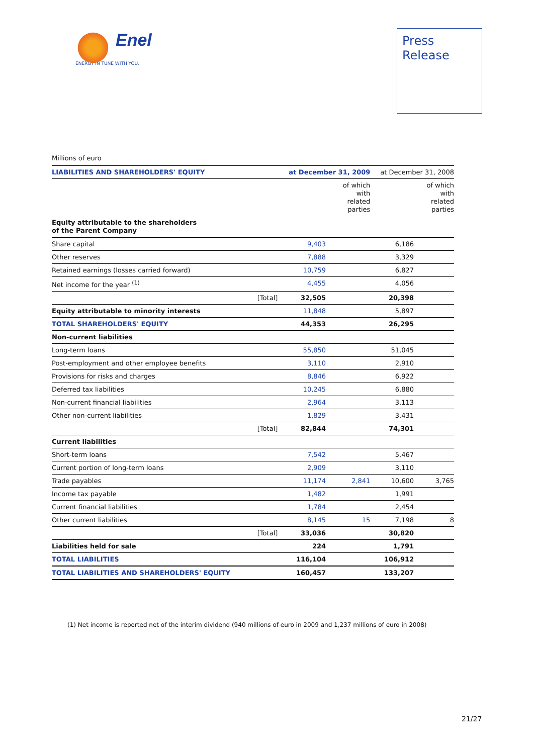Enel
ENERGY IN TUNE WITH YOU.
Press
Release
Millions of euro
| LIABILITIES AND SHAREHOLDERS' EQUITY | | at December 31, 2009 | | at December 31, 2008 | |
| --- | --- | --- | --- | --- | --- |
| | | | of which with related parties | | of which with related parties |
| Equity attributable to the shareholders of the Parent Company | | | | | |
| Share capital | | 9,403 | | 6,186 | |
| Other reserves | | 7,888 | | 3,329 | |
| Retained earnings (losses carried forward) | | 10,759 | | 6,827 | |
| Net income for the year <sup>(1)</sup> | | 4,455 | | 4,056 | |
| | [Total] | 32,505 | | 20,398 | |
| Equity attributable to minority interests | | 11,848 | | 5,897 | |
| TOTAL SHAREHOLDERS' EQUITY | | 44,353 | | 26,295 | |
| Non-current liabilities | | | | | |
| Long-term loans | | 55,850 | | 51,045 | |
| Post-employment and other employee benefits | | 3,110 | | 2,910 | |
| Provisions for risks and charges | | 8,846 | | 6,922 | |
| Deferred tax liabilities | | 10,245 | | 6,880 | |
| Non-current financial liabilities | | 2,964 | | 3,113 | |
| Other non-current liabilities | | 1,829 | | 3,431 | |
| | [Total] | 82,844 | | 74,301 | |
| Current liabilities | | | | | |
| Short-term loans | | 7,542 | | 5,467 | |
| Current portion of long-term loans | | 2,909 | | 3,110 | |
| Trade payables | | 11,174 | 2,841 | 10,600 | 3,765 |
| Income tax payable | | 1,482 | | 1,991 | |
| Current financial liabilities | | 1,784 | | 2,454 | |
| Other current liabilities | | 8,145 | 15 | 7,198 | 8 |
| | [Total] | 33,036 | | 30,820 | |
| Liabilities held for sale | | 224 | | 1,791 | |
| TOTAL LIABILITIES | | 116,104 | | 106,912 | |
| TOTAL LIABILITIES AND SHAREHOLDERS' EQUITY | | 160,457 | | 133,207 | |
(1) Net income is reported net of the interim dividend (940 millions of euro in 2009 and 1,237 millions of euro in 2008)
21/27